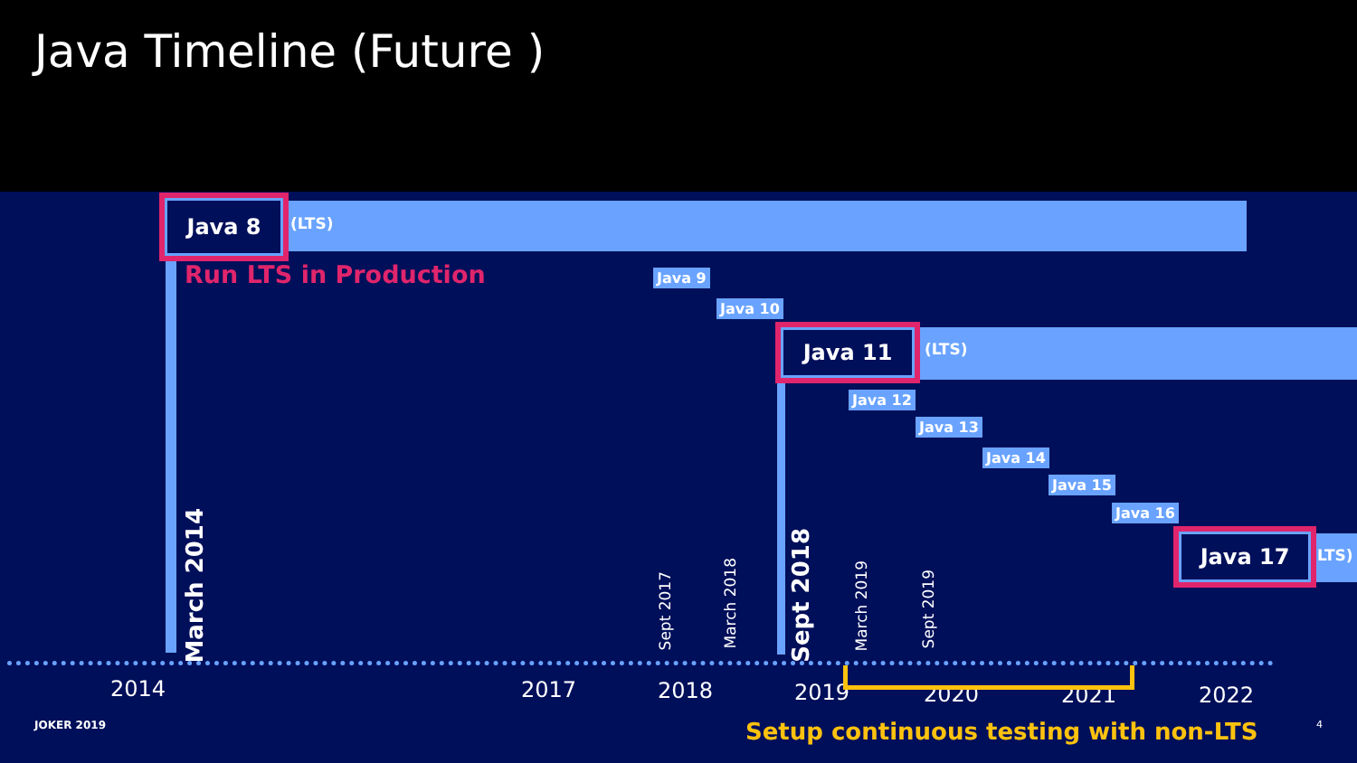Java Timeline (Future )
Java 8
(LTS)
Run LTS in Production Java 9
Java 10
Java 11
(LTS)
Java 12
Java 13
Java 14
Java 15
Java 16
Java 17
LTS)
March 2014
Sept 2017
March 2018
Sept 2018
March 2019
Sept 2019
2014 2017 2018 2019 2020 2021 2022
JOKER 2019
Setup continuous testing with non-LTS
4